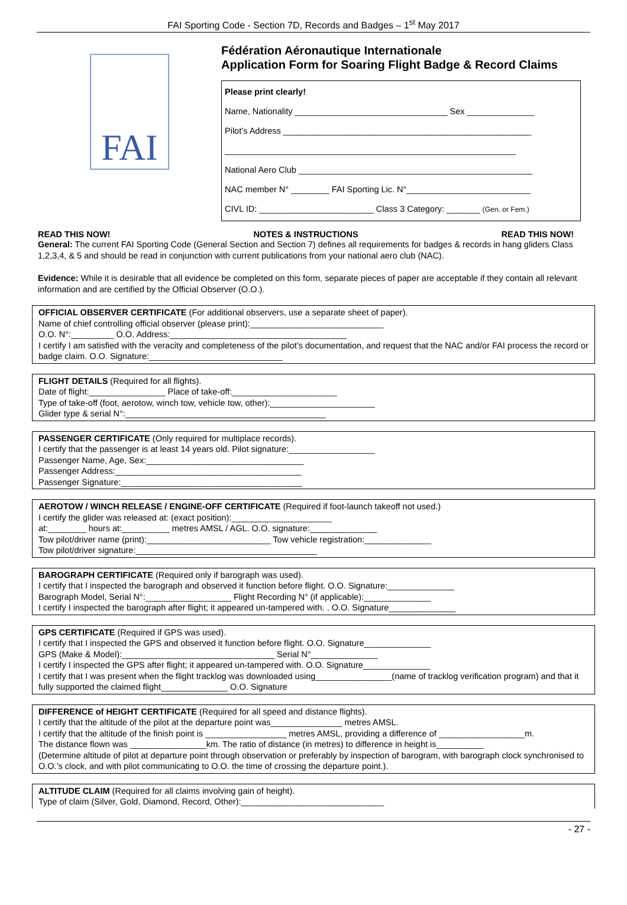FAI Sporting Code - Section 7D, Records and Badges – 1<sup>st</sup> May 2017
FAI
Fédération Aéronautique Internationale
Application Form for Soaring Flight Badge & Record Claims
Please print clearly!
Name, Nationality ________________________________ Sex ______________
Pilot’s Address ____________________________________________________
_____________________________________________________________
National Aero Club _________________________________________________
NAC member N° ________ FAI Sporting Lic. N°__________________________
CIVL ID: ________________________ Class 3 Category: _______ (Gen. or Fem.)
READ THIS NOW! NOTES & INSTRUCTIONS READ THIS NOW!
General: The current FAI Sporting Code (General Section and Section 7) defines all requirements for badges & records in hang gliders Class 1,2,3,4, & 5 and should be read in conjunction with current publications from your national aero club (NAC).
Evidence: While it is desirable that all evidence be completed on this form, separate pieces of paper are acceptable if they contain all relevant information and are certified by the Official Observer (O.O.).
OFFICIAL OBSERVER CERTIFICATE (For additional observers, use a separate sheet of paper).
Name of chief controlling official observer (please print):____________________________
O.O. N°:_________ O.O. Address:_____________________________________
I certify I am satisfied with the veracity and completeness of the pilot’s documentation, and request that the NAC and/or FAI process the record or badge claim. O.O. Signature:____________________________
FLIGHT DETAILS (Required for all flights).
Date of flight:________________ Place of take-off:______________________
Type of take-off (foot, aerotow, winch tow, vehicle tow, other):______________________
Glider type & serial N°:__________________________________________
PASSENGER CERTIFICATE (Only required for multiplace records).
I certify that the passenger is at least 14 years old. Pilot signature:__________________
Passenger Name, Age, Sex:_________________________________
Passenger Address:_______________________________________
Passenger Signature:______________________________________
AEROTOW / WINCH RELEASE / ENGINE-OFF CERTIFICATE (Required if foot-launch takeoff not used.)
I certify the glider was released at: (exact position):_____________________
at:________ hours at:__________ metres AMSL / AGL. O.O. signature:______________
Tow pilot/driver name (print):__________________________ Tow vehicle registration:______________
Tow pilot/driver signature:______________________________________
BAROGRAPH CERTIFICATE (Required only if barograph was used).
I certify that I inspected the barograph and observed it function before flight. O.O. Signature:______________
Barograph Model, Serial N°:__________________ Flight Recording N° (if applicable):______________
I certify I inspected the barograph after flight; it appeared un-tampered with. . O.O. Signature______________
GPS CERTIFICATE (Required if GPS was used).
I certify that I inspected the GPS and observed it function before flight. O.O. Signature______________
GPS (Make & Model):________________________________ Serial N°______________
I certify I inspected the GPS after flight; it appeared un-tampered with. O.O. Signature______________
I certify that I was present when the flight tracklog was downloaded using________________(name of tracklog verification program) and that it fully supported the claimed flight______________ O.O. Signature
DIFFERENCE of HEIGHT CERTIFICATE (Required for all speed and distance flights).
I certify that the altitude of the pilot at the departure point was_______________ metres AMSL.
I certify that the altitude of the finish point is _________________ metres AMSL, providing a difference of __________________m.
The distance flown was ________________km. The ratio of distance (in metres) to difference in height is__________
(Determine altitude of pilot at departure point through observation or preferably by inspection of barogram, with barograph clock synchronised to O.O.’s clock, and with pilot communicating to O.O. the time of crossing the departure point.).
ALTITUDE CLAIM (Required for all claims involving gain of height).
Type of claim (Silver, Gold, Diamond, Record, Other):______________________________
- 27 -